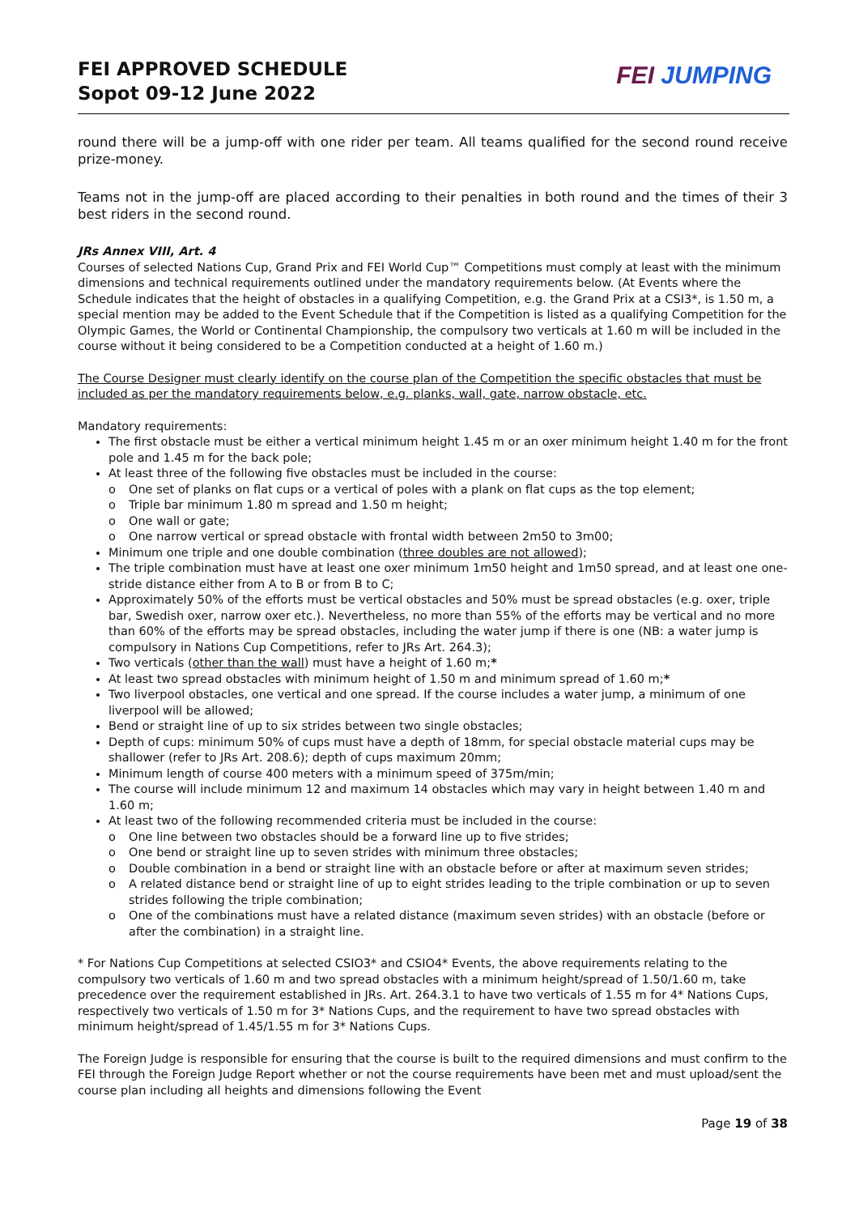FEI APPROVED SCHEDULE
Sopot 09-12 June 2022
FEI JUMPING
round there will be a jump-off with one rider per team. All teams qualified for the second round receive prize-money.
Teams not in the jump-off are placed according to their penalties in both round and the times of their 3 best riders in the second round.
JRs Annex VIII, Art. 4
Courses of selected Nations Cup, Grand Prix and FEI World Cup™ Competitions must comply at least with the minimum dimensions and technical requirements outlined under the mandatory requirements below. (At Events where the Schedule indicates that the height of obstacles in a qualifying Competition, e.g. the Grand Prix at a CSI3*, is 1.50 m, a special mention may be added to the Event Schedule that if the Competition is listed as a qualifying Competition for the Olympic Games, the World or Continental Championship, the compulsory two verticals at 1.60 m will be included in the course without it being considered to be a Competition conducted at a height of 1.60 m.)
The Course Designer must clearly identify on the course plan of the Competition the specific obstacles that must be included as per the mandatory requirements below, e.g. planks, wall, gate, narrow obstacle, etc.
Mandatory requirements:
The first obstacle must be either a vertical minimum height 1.45 m or an oxer minimum height 1.40 m for the front pole and 1.45 m for the back pole;
At least three of the following five obstacles must be included in the course:
o One set of planks on flat cups or a vertical of poles with a plank on flat cups as the top element;
o Triple bar minimum 1.80 m spread and 1.50 m height;
o One wall or gate;
o One narrow vertical or spread obstacle with frontal width between 2m50 to 3m00;
Minimum one triple and one double combination (three doubles are not allowed);
The triple combination must have at least one oxer minimum 1m50 height and 1m50 spread, and at least one one-stride distance either from A to B or from B to C;
Approximately 50% of the efforts must be vertical obstacles and 50% must be spread obstacles (e.g. oxer, triple bar, Swedish oxer, narrow oxer etc.). Nevertheless, no more than 55% of the efforts may be vertical and no more than 60% of the efforts may be spread obstacles, including the water jump if there is one (NB: a water jump is compulsory in Nations Cup Competitions, refer to JRs Art. 264.3);
Two verticals (other than the wall) must have a height of 1.60 m;*
At least two spread obstacles with minimum height of 1.50 m and minimum spread of 1.60 m;*
Two liverpool obstacles, one vertical and one spread. If the course includes a water jump, a minimum of one liverpool will be allowed;
Bend or straight line of up to six strides between two single obstacles;
Depth of cups: minimum 50% of cups must have a depth of 18mm, for special obstacle material cups may be shallower (refer to JRs Art. 208.6); depth of cups maximum 20mm;
Minimum length of course 400 meters with a minimum speed of 375m/min;
The course will include minimum 12 and maximum 14 obstacles which may vary in height between 1.40 m and 1.60 m;
At least two of the following recommended criteria must be included in the course:
o One line between two obstacles should be a forward line up to five strides;
o One bend or straight line up to seven strides with minimum three obstacles;
o Double combination in a bend or straight line with an obstacle before or after at maximum seven strides;
o A related distance bend or straight line of up to eight strides leading to the triple combination or up to seven strides following the triple combination;
o One of the combinations must have a related distance (maximum seven strides) with an obstacle (before or after the combination) in a straight line.
* For Nations Cup Competitions at selected CSIO3* and CSIO4* Events, the above requirements relating to the compulsory two verticals of 1.60 m and two spread obstacles with a minimum height/spread of 1.50/1.60 m, take precedence over the requirement established in JRs. Art. 264.3.1 to have two verticals of 1.55 m for 4* Nations Cups, respectively two verticals of 1.50 m for 3* Nations Cups, and the requirement to have two spread obstacles with minimum height/spread of 1.45/1.55 m for 3* Nations Cups.
The Foreign Judge is responsible for ensuring that the course is built to the required dimensions and must confirm to the FEI through the Foreign Judge Report whether or not the course requirements have been met and must upload/sent the course plan including all heights and dimensions following the Event
Page 19 of 38